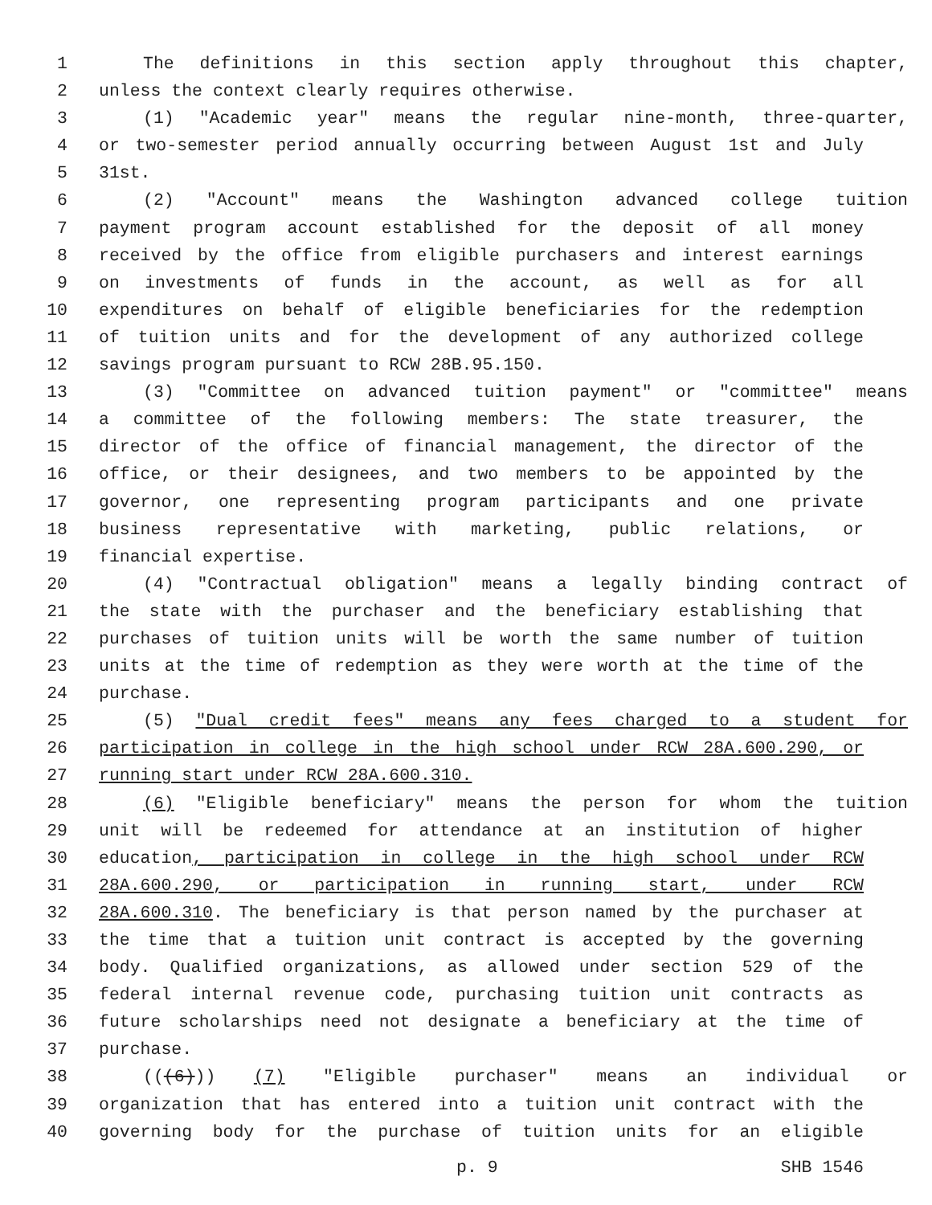1 The definitions in this section apply throughout this chapter,
2 unless the context clearly requires otherwise.
3 (1) "Academic year" means the regular nine-month, three-quarter,
4 or two-semester period annually occurring between August 1st and July
5 31st.
6 (2) "Account" means the Washington advanced college tuition
7 payment program account established for the deposit of all money
8 received by the office from eligible purchasers and interest earnings
9 on investments of funds in the account, as well as for all
10 expenditures on behalf of eligible beneficiaries for the redemption
11 of tuition units and for the development of any authorized college
12 savings program pursuant to RCW 28B.95.150.
13 (3) "Committee on advanced tuition payment" or "committee" means
14 a committee of the following members: The state treasurer, the
15 director of the office of financial management, the director of the
16 office, or their designees, and two members to be appointed by the
17 governor, one representing program participants and one private
18 business representative with marketing, public relations, or
19 financial expertise.
20 (4) "Contractual obligation" means a legally binding contract of
21 the state with the purchaser and the beneficiary establishing that
22 purchases of tuition units will be worth the same number of tuition
23 units at the time of redemption as they were worth at the time of the
24 purchase.
25 (5) "Dual credit fees" means any fees charged to a student for
26 participation in college in the high school under RCW 28A.600.290, or
27 running start under RCW 28A.600.310.
28 (6) "Eligible beneficiary" means the person for whom the tuition
29 unit will be redeemed for attendance at an institution of higher
30 education, participation in college in the high school under RCW
31 28A.600.290, or participation in running start, under RCW
32 28A.600.310. The beneficiary is that person named by the purchaser at
33 the time that a tuition unit contract is accepted by the governing
34 body. Qualified organizations, as allowed under section 529 of the
35 federal internal revenue code, purchasing tuition unit contracts as
36 future scholarships need not designate a beneficiary at the time of
37 purchase.
38 (((6))) (7) "Eligible purchaser" means an individual or
39 organization that has entered into a tuition unit contract with the
40 governing body for the purchase of tuition units for an eligible
p. 9 SHB 1546